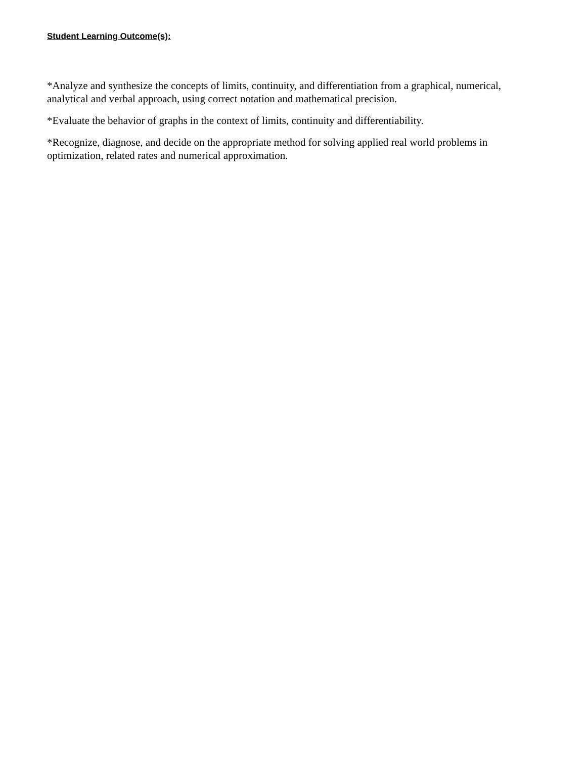Student Learning Outcome(s):
*Analyze and synthesize the concepts of limits, continuity, and differentiation from a graphical, numerical, analytical and verbal approach, using correct notation and mathematical precision.
*Evaluate the behavior of graphs in the context of limits, continuity and differentiability.
*Recognize, diagnose, and decide on the appropriate method for solving applied real world problems in optimization, related rates and numerical approximation.